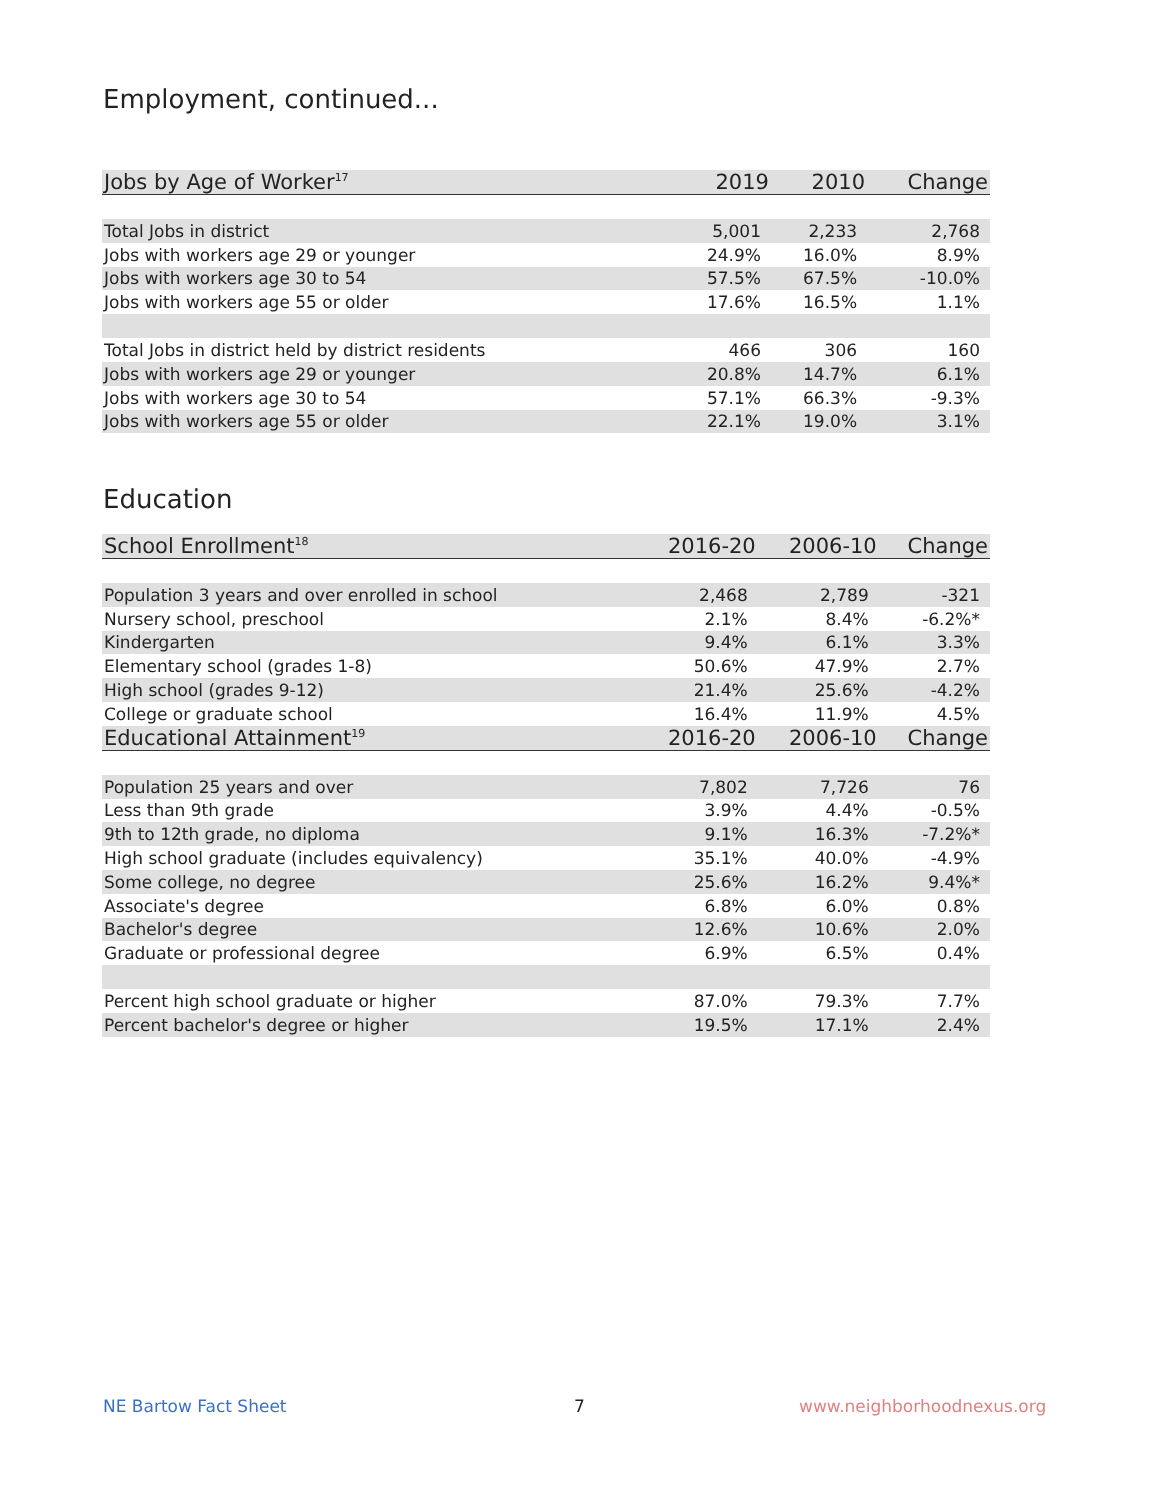Employment, continued...
| Jobs by Age of Worker<sup>17</sup> | 2019 | 2010 | Change |
| --- | --- | --- | --- |
| Total Jobs in district | 5,001 | 2,233 | 2,768 |
| Jobs with workers age 29 or younger | 24.9% | 16.0% | 8.9% |
| Jobs with workers age 30 to 54 | 57.5% | 67.5% | -10.0% |
| Jobs with workers age 55 or older | 17.6% | 16.5% | 1.1% |
| Total Jobs in district held by district residents | 466 | 306 | 160 |
| Jobs with workers age 29 or younger | 20.8% | 14.7% | 6.1% |
| Jobs with workers age 30 to 54 | 57.1% | 66.3% | -9.3% |
| Jobs with workers age 55 or older | 22.1% | 19.0% | 3.1% |
Education
| School Enrollment<sup>18</sup> | 2016-20 | 2006-10 | Change |
| --- | --- | --- | --- |
| Population 3 years and over enrolled in school | 2,468 | 2,789 | -321 |
| Nursery school, preschool | 2.1% | 8.4% | -6.2%* |
| Kindergarten | 9.4% | 6.1% | 3.3% |
| Elementary school (grades 1-8) | 50.6% | 47.9% | 2.7% |
| High school (grades 9-12) | 21.4% | 25.6% | -4.2% |
| College or graduate school | 16.4% | 11.9% | 4.5% |
| Educational Attainment<sup>19</sup> | 2016-20 | 2006-10 | Change |
| Population 25 years and over | 7,802 | 7,726 | 76 |
| Less than 9th grade | 3.9% | 4.4% | -0.5% |
| 9th to 12th grade, no diploma | 9.1% | 16.3% | -7.2%* |
| High school graduate (includes equivalency) | 35.1% | 40.0% | -4.9% |
| Some college, no degree | 25.6% | 16.2% | 9.4%* |
| Associate's degree | 6.8% | 6.0% | 0.8% |
| Bachelor's degree | 12.6% | 10.6% | 2.0% |
| Graduate or professional degree | 6.9% | 6.5% | 0.4% |
| Percent high school graduate or higher | 87.0% | 79.3% | 7.7% |
| Percent bachelor's degree or higher | 19.5% | 17.1% | 2.4% |
NE Bartow Fact Sheet 7 www.neighborhoodnexus.org